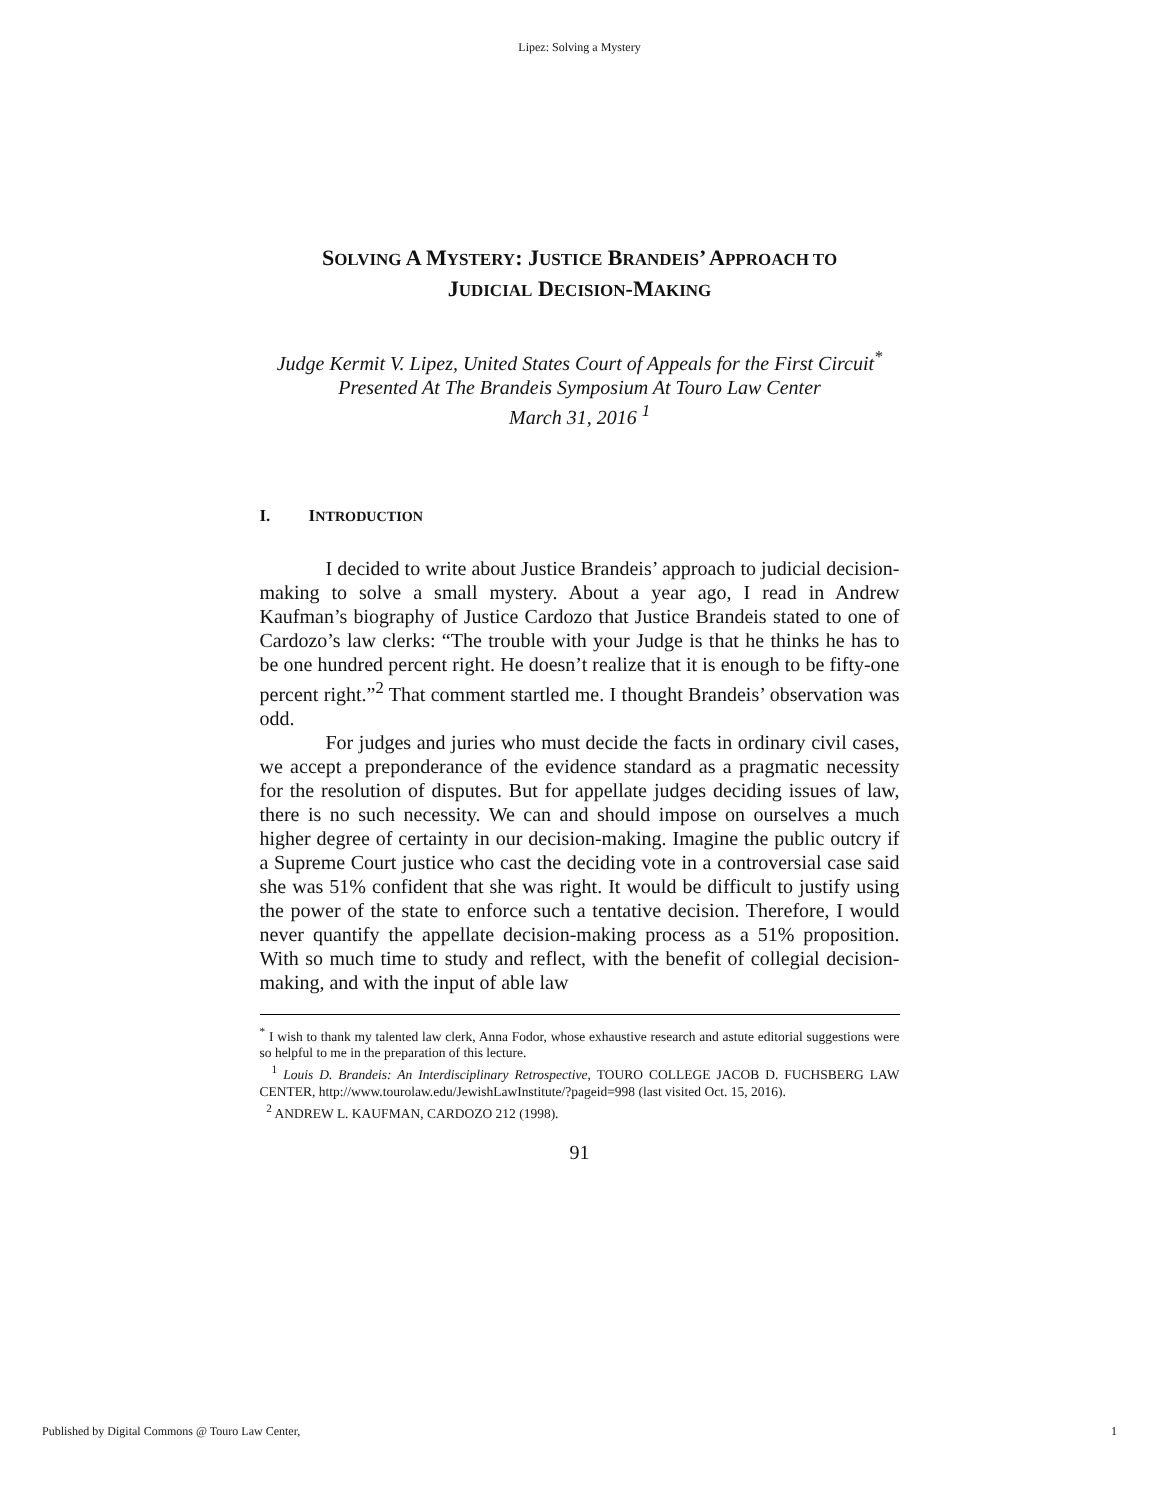Lipez: Solving a Mystery
SOLVING A MYSTERY: JUSTICE BRANDEIS’ APPROACH TO
JUDICIAL DECISION-MAKING
Judge Kermit V. Lipez, United States Court of Appeals for the First Circuit<sup>*</sup>
Presented At The Brandeis Symposium At Touro Law Center
March 31, 2016 <sup>1</sup>
I. INTRODUCTION
I decided to write about Justice Brandeis’ approach to judicial decision-making to solve a small mystery. About a year ago, I read in Andrew Kaufman’s biography of Justice Cardozo that Justice Brandeis stated to one of Cardozo’s law clerks: “The trouble with your Judge is that he thinks he has to be one hundred percent right. He doesn’t realize that it is enough to be fifty-one percent right.”<sup>2</sup> That comment startled me. I thought Brandeis’ observation was odd.
For judges and juries who must decide the facts in ordinary civil cases, we accept a preponderance of the evidence standard as a pragmatic necessity for the resolution of disputes. But for appellate judges deciding issues of law, there is no such necessity. We can and should impose on ourselves a much higher degree of certainty in our decision-making. Imagine the public outcry if a Supreme Court justice who cast the deciding vote in a controversial case said she was 51% confident that she was right. It would be difficult to justify using the power of the state to enforce such a tentative decision. Therefore, I would never quantify the appellate decision-making process as a 51% proposition. With so much time to study and reflect, with the benefit of collegial decision-making, and with the input of able law
<sup>*</sup> I wish to thank my talented law clerk, Anna Fodor, whose exhaustive research and astute editorial suggestions were so helpful to me in the preparation of this lecture.
<sup>1</sup> Louis D. Brandeis: An Interdisciplinary Retrospective, TOURO COLLEGE JACOB D. FUCHSBERG LAW CENTER, http://www.tourolaw.edu/JewishLawInstitute/?pageid=998 (last visited Oct. 15, 2016).
<sup>2</sup> ANDREW L. KAUFMAN, CARDOZO 212 (1998).
91
Published by Digital Commons @ Touro Law Center, 1